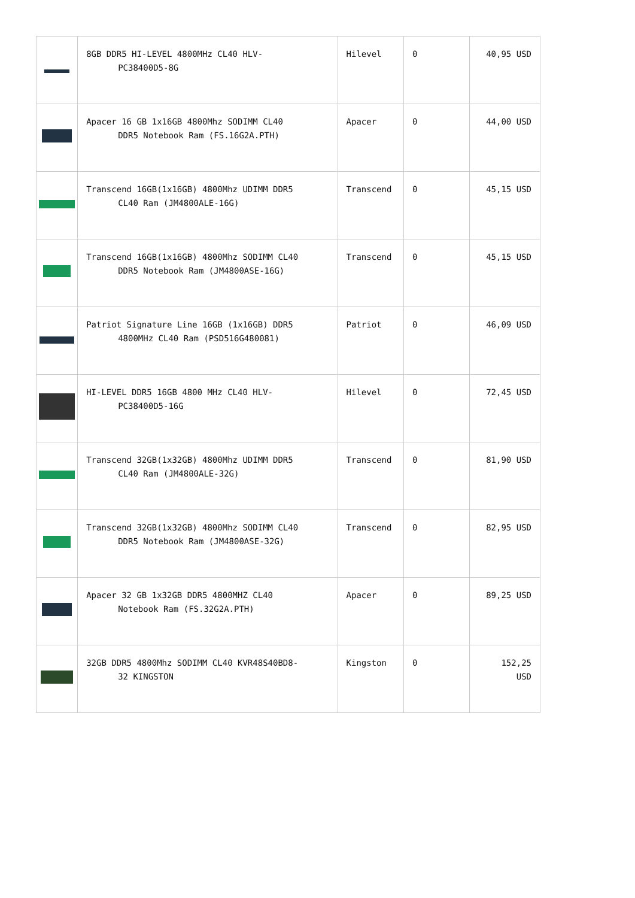| | 8GB DDR5 HI-LEVEL 4800MHz CL40 HLV- PC38400D5-8G | Hilevel | 0 | 40,95 USD |
| | Apacer 16 GB 1x16GB 4800Mhz SODIMM CL40 DDR5 Notebook Ram (FS.16G2A.PTH) | Apacer | 0 | 44,00 USD |
| | Transcend 16GB(1x16GB) 4800Mhz UDIMM DDR5 CL40 Ram (JM4800ALE-16G) | Transcend | 0 | 45,15 USD |
| | Transcend 16GB(1x16GB) 4800Mhz SODIMM CL40 DDR5 Notebook Ram (JM4800ASE-16G) | Transcend | 0 | 45,15 USD |
| | Patriot Signature Line 16GB (1x16GB) DDR5 4800MHz CL40 Ram (PSD516G480081) | Patriot | 0 | 46,09 USD |
| | HI-LEVEL DDR5 16GB 4800 MHz CL40 HLV- PC38400D5-16G | Hilevel | 0 | 72,45 USD |
| | Transcend 32GB(1x32GB) 4800Mhz UDIMM DDR5 CL40 Ram (JM4800ALE-32G) | Transcend | 0 | 81,90 USD |
| | Transcend 32GB(1x32GB) 4800Mhz SODIMM CL40 DDR5 Notebook Ram (JM4800ASE-32G) | Transcend | 0 | 82,95 USD |
| | Apacer 32 GB 1x32GB DDR5 4800MHZ CL40 Notebook Ram (FS.32G2A.PTH) | Apacer | 0 | 89,25 USD |
| | 32GB DDR5 4800Mhz SODIMM CL40 KVR48S40BD8- 32 KINGSTON | Kingston | 0 | 152,25 USD |